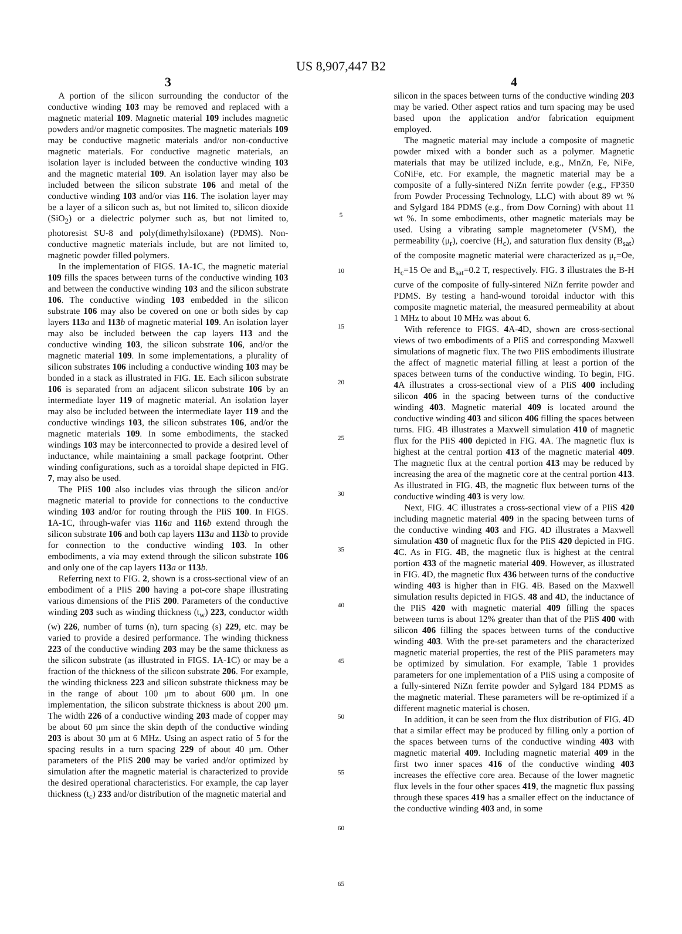US 8,907,447 B2
3
A portion of the silicon surrounding the conductor of the conductive winding 103 may be removed and replaced with a magnetic material 109. Magnetic material 109 includes magnetic powders and/or magnetic composites. The magnetic materials 109 may be conductive magnetic materials and/or non-conductive magnetic materials. For conductive magnetic materials, an isolation layer is included between the conductive winding 103 and the magnetic material 109. An isolation layer may also be included between the silicon substrate 106 and metal of the conductive winding 103 and/or vias 116. The isolation layer may be a layer of a silicon such as, but not limited to, silicon dioxide (SiO<sub>2</sub>) or a dielectric polymer such as, but not limited to, photoresist SU-8 and poly(dimethylsiloxane) (PDMS). Non-conductive magnetic materials include, but are not limited to, magnetic powder filled polymers.
In the implementation of FIGS. 1 A-1 C, the magnetic material 109 fills the spaces between turns of the conductive winding 103 and between the conductive winding 103 and the silicon substrate 106. The conductive winding 103 embedded in the silicon substrate 106 may also be covered on one or both sides by cap layers 113 a and 113 b of magnetic material 109. An isolation layer may also be included between the cap layers 113 and the conductive winding 103, the silicon substrate 106, and/or the magnetic material 109. In some implementations, a plurality of silicon substrates 106 including a conductive winding 103 may be bonded in a stack as illustrated in FIG. 1 E. Each silicon substrate 106 is separated from an adjacent silicon substrate 106 by an intermediate layer 119 of magnetic material. An isolation layer may also be included between the intermediate layer 119 and the conductive windings 103, the silicon substrates 106, and/or the magnetic materials 109. In some embodiments, the stacked windings 103 may be interconnected to provide a desired level of inductance, while maintaining a small package footprint. Other winding configurations, such as a toroidal shape depicted in FIG. 7, may also be used.
The PIiS 100 also includes vias through the silicon and/or magnetic material to provide for connections to the conductive winding 103 and/or for routing through the PIiS 100. In FIGS. 1 A-1 C, through-wafer vias 116 a and 116 b extend through the silicon substrate 106 and both cap layers 113 a and 113 b to provide for connection to the conductive winding 103. In other embodiments, a via may extend through the silicon substrate 106 and only one of the cap layers 113 a or 113 b.
Referring next to FIG. 2, shown is a cross-sectional view of an embodiment of a PIiS 200 having a pot-core shape illustrating various dimensions of the PIiS 200. Parameters of the conductive winding 203 such as winding thickness (t<sub>w</sub>) 223, conductor width (w) 226, number of turns (n), turn spacing (s) 229, etc. may be varied to provide a desired performance. The winding thickness 223 of the conductive winding 203 may be the same thickness as the silicon substrate (as illustrated in FIGS. 1 A-1 C) or may be a fraction of the thickness of the silicon substrate 206. For example, the winding thickness 223 and silicon substrate thickness may be in the range of about 100 μm to about 600 μm. In one implementation, the silicon substrate thickness is about 200 μm. The width 226 of a conductive winding 203 made of copper may be about 60 μm since the skin depth of the conductive winding 203 is about 30 μm at 6 MHz. Using an aspect ratio of 5 for the spacing results in a turn spacing 229 of about 40 μm. Other parameters of the PIiS 200 may be varied and/or optimized by simulation after the magnetic material is characterized to provide the desired operational characteristics. For example, the cap layer thickness (t<sub>c</sub>) 233 and/or distribution of the magnetic material and
5
10
15
20
25
30
35
40
45
50
55
60
65
4
silicon in the spaces between turns of the conductive winding 203 may be varied. Other aspect ratios and turn spacing may be used based upon the application and/or fabrication equipment employed.
The magnetic material may include a composite of magnetic powder mixed with a bonder such as a polymer. Magnetic materials that may be utilized include, e.g., MnZn, Fe, NiFe, CoNiFe, etc. For example, the magnetic material may be a composite of a fully-sintered NiZn ferrite powder (e.g., FP350 from Powder Processing Technology, LLC) with about 89 wt % and Sylgard 184 PDMS (e.g., from Dow Corning) with about 11 wt %. In some embodiments, other magnetic materials may be used. Using a vibrating sample magnetometer (VSM), the permeability (μ<sub>r</sub>), coercive (H<sub>c</sub>), and saturation flux density (B<sub>sat</sub>) of the composite magnetic material were characterized as μ<sub>r</sub>=Oe, H<sub>c</sub>=15 Oe and B<sub>sat</sub>=0.2 T, respectively. FIG. 3 illustrates the B-H curve of the composite of fully-sintered NiZn ferrite powder and PDMS. By testing a hand-wound toroidal inductor with this composite magnetic material, the measured permeability at about 1 MHz to about 10 MHz was about 6.
With reference to FIGS. 4 A-4 D, shown are cross-sectional views of two embodiments of a PIiS and corresponding Maxwell simulations of magnetic flux. The two PIiS embodiments illustrate the affect of magnetic material filling at least a portion of the spaces between turns of the conductive winding. To begin, FIG. 4 A illustrates a cross-sectional view of a PIiS 400 including silicon 406 in the spacing between turns of the conductive winding 403. Magnetic material 409 is located around the conductive winding 403 and silicon 406 filling the spaces between turns. FIG. 4 B illustrates a Maxwell simulation 410 of magnetic flux for the PIiS 400 depicted in FIG. 4 A. The magnetic flux is highest at the central portion 413 of the magnetic material 409. The magnetic flux at the central portion 413 may be reduced by increasing the area of the magnetic core at the central portion 413. As illustrated in FIG. 4 B, the magnetic flux between turns of the conductive winding 403 is very low.
Next, FIG. 4 C illustrates a cross-sectional view of a PIiS 420 including magnetic material 409 in the spacing between turns of the conductive winding 403 and FIG. 4 D illustrates a Maxwell simulation 430 of magnetic flux for the PIiS 420 depicted in FIG. 4 C. As in FIG. 4 B, the magnetic flux is highest at the central portion 433 of the magnetic material 409. However, as illustrated in FIG. 4 D, the magnetic flux 436 between turns of the conductive winding 403 is higher than in FIG. 4 B. Based on the Maxwell simulation results depicted in FIGS. 48 and 4 D, the inductance of the PIiS 420 with magnetic material 409 filling the spaces between turns is about 12% greater than that of the PIiS 400 with silicon 406 filling the spaces between turns of the conductive winding 403. With the pre-set parameters and the characterized magnetic material properties, the rest of the PIiS parameters may be optimized by simulation. For example, Table 1 provides parameters for one implementation of a PIiS using a composite of a fully-sintered NiZn ferrite powder and Sylgard 184 PDMS as the magnetic material. These parameters will be re-optimized if a different magnetic material is chosen.
In addition, it can be seen from the flux distribution of FIG. 4 D that a similar effect may be produced by filling only a portion of the spaces between turns of the conductive winding 403 with magnetic material 409. Including magnetic material 409 in the first two inner spaces 416 of the conductive winding 403 increases the effective core area. Because of the lower magnetic flux levels in the four other spaces 419, the magnetic flux passing through these spaces 419 has a smaller effect on the inductance of the conductive winding 403 and, in some